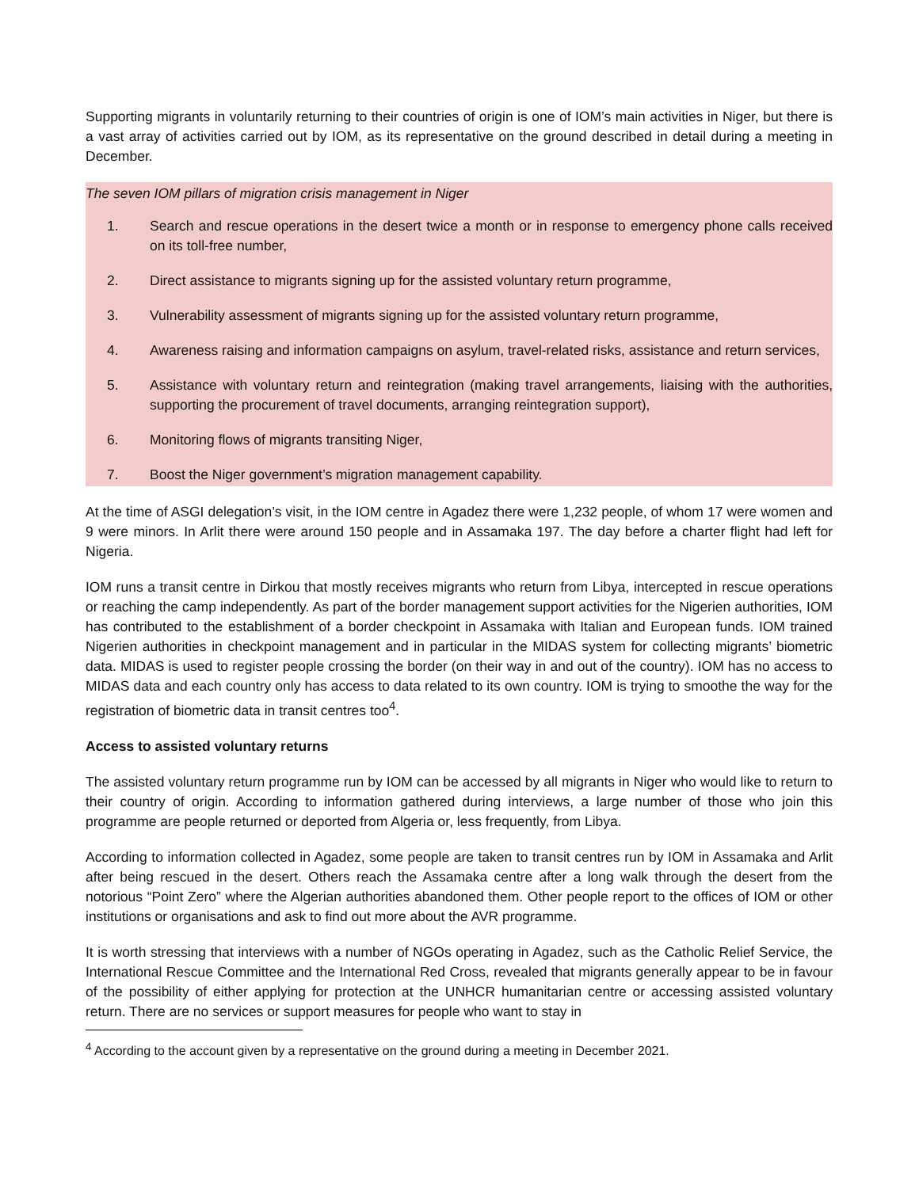Supporting migrants in voluntarily returning to their countries of origin is one of IOM’s main activities in Niger, but there is a vast array of activities carried out by IOM, as its representative on the ground described in detail during a meeting in December.
The seven IOM pillars of migration crisis management in Niger
1. Search and rescue operations in the desert twice a month or in response to emergency phone calls received on its toll-free number,
2. Direct assistance to migrants signing up for the assisted voluntary return programme,
3. Vulnerability assessment of migrants signing up for the assisted voluntary return programme,
4. Awareness raising and information campaigns on asylum, travel-related risks, assistance and return services,
5. Assistance with voluntary return and reintegration (making travel arrangements, liaising with the authorities, supporting the procurement of travel documents, arranging reintegration support),
6. Monitoring flows of migrants transiting Niger,
7. Boost the Niger government’s migration management capability.
At the time of ASGI delegation’s visit, in the IOM centre in Agadez there were 1,232 people, of whom 17 were women and 9 were minors. In Arlit there were around 150 people and in Assamaka 197. The day before a charter flight had left for Nigeria.
IOM runs a transit centre in Dirkou that mostly receives migrants who return from Libya, intercepted in rescue operations or reaching the camp independently. As part of the border management support activities for the Nigerien authorities, IOM has contributed to the establishment of a border checkpoint in Assamaka with Italian and European funds. IOM trained Nigerien authorities in checkpoint management and in particular in the MIDAS system for collecting migrants’ biometric data. MIDAS is used to register people crossing the border (on their way in and out of the country). IOM has no access to MIDAS data and each country only has access to data related to its own country. IOM is trying to smoothe the way for the registration of biometric data in transit centres too<sup>4</sup>.
Access to assisted voluntary returns
The assisted voluntary return programme run by IOM can be accessed by all migrants in Niger who would like to return to their country of origin. According to information gathered during interviews, a large number of those who join this programme are people returned or deported from Algeria or, less frequently, from Libya.
According to information collected in Agadez, some people are taken to transit centres run by IOM in Assamaka and Arlit after being rescued in the desert. Others reach the Assamaka centre after a long walk through the desert from the notorious “Point Zero” where the Algerian authorities abandoned them. Other people report to the offices of IOM or other institutions or organisations and ask to find out more about the AVR programme.
It is worth stressing that interviews with a number of NGOs operating in Agadez, such as the Catholic Relief Service, the International Rescue Committee and the International Red Cross, revealed that migrants generally appear to be in favour of the possibility of either applying for protection at the UNHCR humanitarian centre or accessing assisted voluntary return. There are no services or support measures for people who want to stay in
<sup>4</sup> According to the account given by a representative on the ground during a meeting in December 2021.